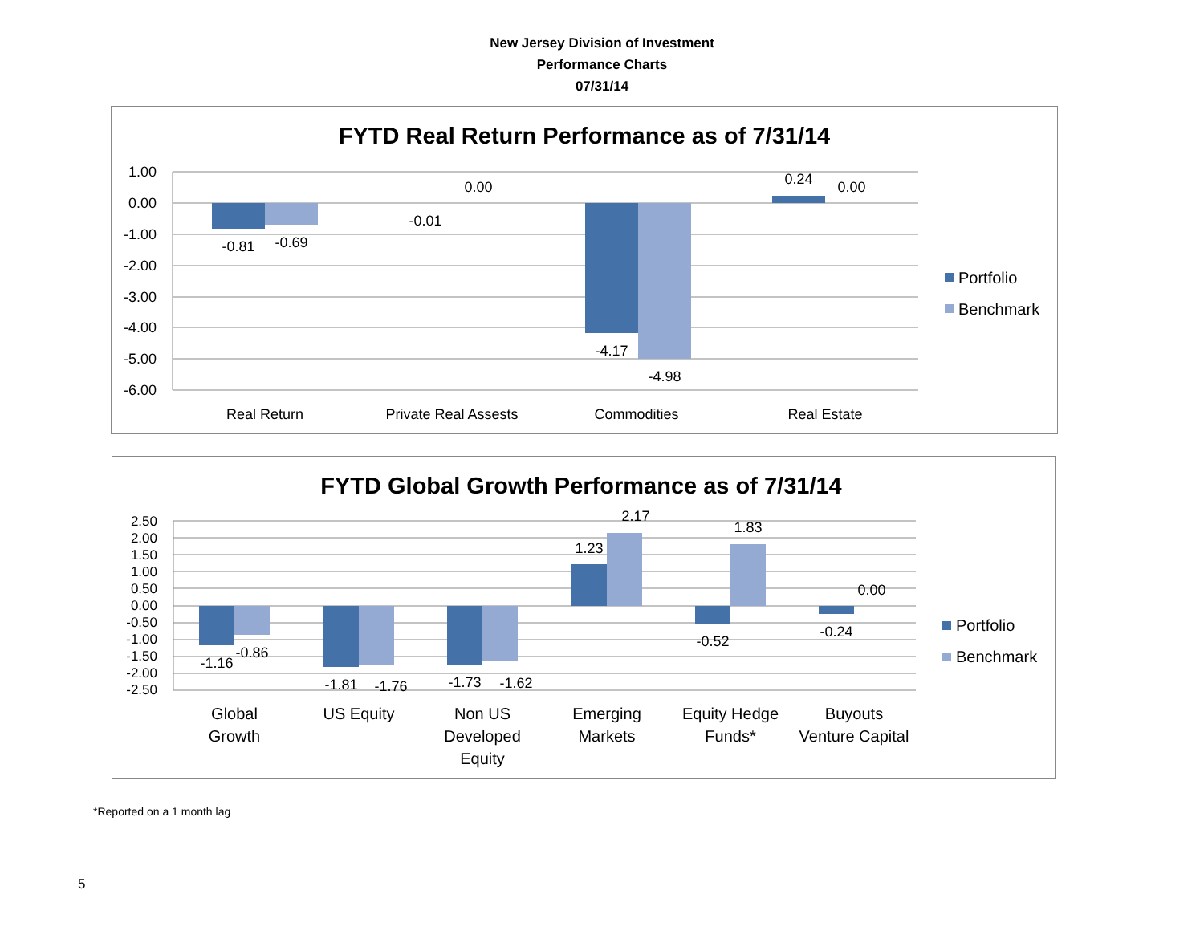New Jersey Division of Investment
Performance Charts
07/31/14
FYTD Real Return Performance as of 7/31/14
1.00
0.00
-1.00
-2.00
-3.00
-4.00
-5.00
-6.00
-0.81
-0.69
-0.01
0.00
-4.17
-4.98
0.24
0.00
Real Return
Private Real Assests
Commodities
Real Estate
Portfolio
Benchmark
FYTD Global Growth Performance as of 7/31/14
2.50
2.00
1.50
1.00
0.50
0.00
-0.50
-1.00
-1.50
-2.00
-2.50
-1.16
-0.86
-1.81
-1.76
-1.73
-1.62
1.23
2.17
-0.52
1.83
-0.24
0.00
Global
Growth
US Equity
Non US
Developed
Equity
Emerging
Markets
Equity Hedge
Funds*
Buyouts
Venture Capital
Portfolio
Benchmark
*Reported on a 1 month lag
5